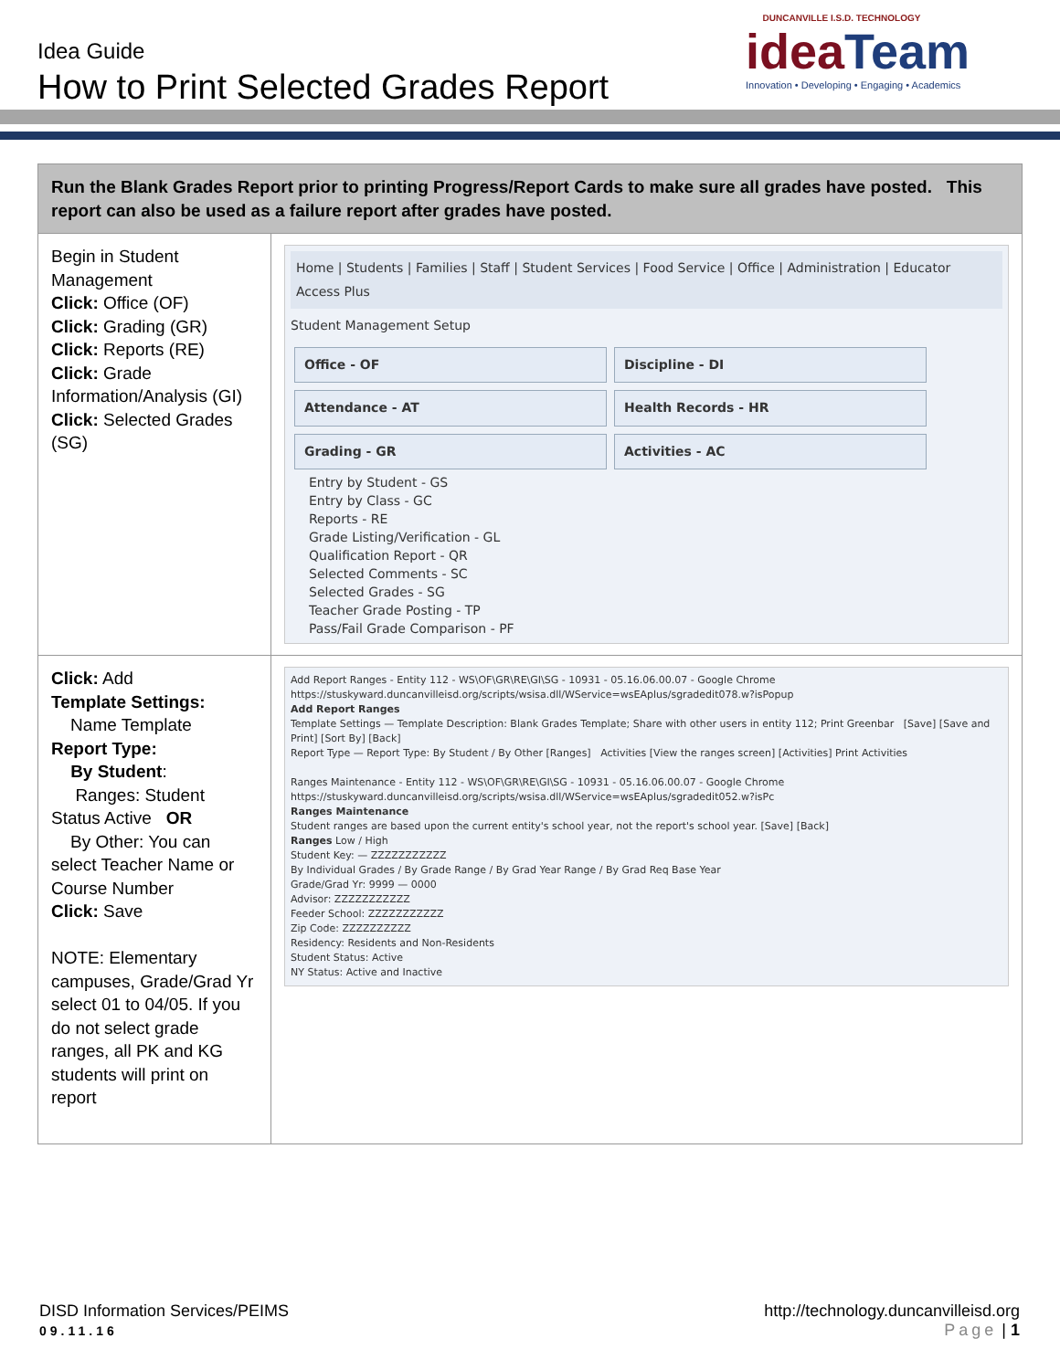Idea Guide
How to Print Selected Grades Report
DUNCANVILLE I.S.D. TECHNOLOGY
ideaTeam
Innovation • Developing • Engaging • Academics
| Run the Blank Grades Report prior to printing Progress/Report Cards to make sure all grades have posted. This report can also be used as a failure report after grades have posted. | |
| Begin in Student Management Click: Office (OF) Click: Grading (GR) Click: Reports (RE) Click: Grade Information/Analysis (GI) Click: Selected Grades (SG) | Home / Students / Families / Staff / Student Services / Food Service / Office / Administration / Educator Access Plus Student Management Setup Office - OF Discipline - DI Attendance - AT Health Records - HR Grading - GR Activities - AC Entry by Student - GS Entry by Class - GC Reports - RE Grade Listing/Verification - GL Qualification Report - QR Selected Comments - SC Selected Grades - SG Teacher Grade Posting - TP Pass/Fail Grade Comparison - PF |
| Click: Add Template Settings: Name Template Report Type: By Student : Ranges: Student Status Active OR By Other: You can select Teacher Name or Course Number Click: Save NOTE: Elementary campuses, Grade/Grad Yr select 01 to 04/05. If you do not select grade ranges, all PK and KG students will print on report | Add Report Ranges - Entity 112 - WS\OF\GR\RE\GI\SG - 10931 - 05.16.06.00.07 - Google Chrome https://stuskyward.duncanvilleisd.org/scripts/wsisa.dll/WService=wsEAplus/sgradedit078.w?isPopup Add Report Ranges Template Settings — Template Description: Blank Grades Template; Share with other users in entity 112; Print Greenbar [Save] [Save and Print] [Sort By] [Back] Report Type — Report Type: By Student / By Other [Ranges] Activities [View the ranges screen] [Activities] Print Activities Ranges Maintenance - Entity 112 - WS\OF\GR\RE\GI\SG - 10931 - 05.16.06.00.07 - Google Chrome https://stuskyward.duncanvilleisd.org/scripts/wsisa.dll/WService=wsEAplus/sgradedit052.w?isPc Ranges Maintenance Student ranges are based upon the current entity's school year, not the report's school year. [Save] [Back] Ranges Low / High Student Key: — ZZZZZZZZZZZ By Individual Grades / By Grade Range / By Grad Year Range / By Grad Req Base Year Grade/Grad Yr: 9999 — 0000 Advisor: ZZZZZZZZZZZ Feeder School: ZZZZZZZZZZZ Zip Code: ZZZZZZZZZZ Residency: Residents and Non-Residents Student Status: Active NY Status: Active and Inactive |
DISD Information Services/PEIMS
09.11.16
http://technology.duncanvilleisd.org
Page | 1